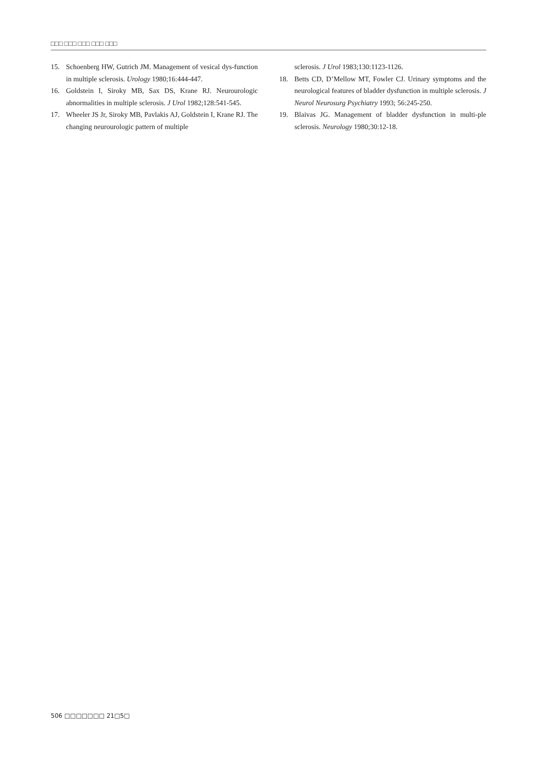□□□ □□□ □□□ □□□ □□□
15. Schoenberg HW, Gutrich JM. Management of vesical dys-function in multiple sclerosis. Urology 1980;16:444-447.
16. Goldstein I, Siroky MB, Sax DS, Krane RJ. Neurourologic abnormalities in multiple sclerosis. J Urol 1982;128:541-545.
17. Wheeler JS Jr, Siroky MB, Pavlakis AJ, Goldstein I, Krane RJ. The changing neurourologic pattern of multiple
sclerosis. J Urol 1983;130:1123-1126.
18. Betts CD, D’Mellow MT, Fowler CJ. Urinary symptoms and the neurological features of bladder dysfunction in multiple sclerosis. J Neurol Neurosurg Psychiatry 1993; 56:245-250.
19. Blaivas JG. Management of bladder dysfunction in multi-ple sclerosis. Neurology 1980;30:12-18.
506 □□□□□□□ 21□5□